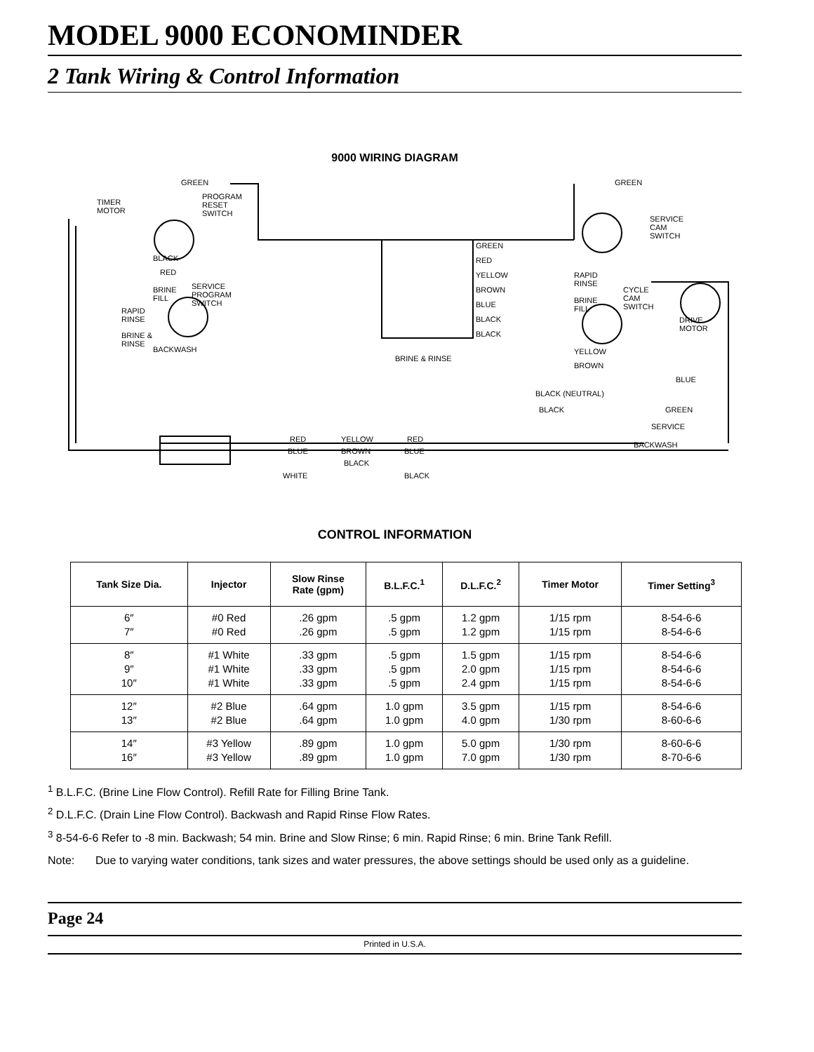MODEL 9000 ECONOMINDER
2 Tank Wiring & Control Information
9000 WIRING DIAGRAM
GREEN
GREEN
TIMER
MOTOR
PROGRAM
RESET
SWITCH
BLACK
RED
BRINE
FILL
SERVICE
PROGRAM
SWITCH
RAPID
RINSE
BRINE &
RINSE
BACKWASH
GREEN
RED
YELLOW
BROWN
BLUE
BLACK
BLACK
BRINE & RINSE
RAPID
RINSE
BRINE
FILL
CYCLE
CAM
SWITCH
SERVICE
CAM
SWITCH
DRIVE
MOTOR
YELLOW
BROWN
BLUE
BLACK (NEUTRAL)
BLACK
GREEN
SERVICE
BACKWASH
RED
BLUE
WHITE
YELLOW
BROWN
BLACK
RED
BLUE
BLACK
CONTROL INFORMATION
| Tank Size Dia. | Injector | Slow Rinse Rate (gpm) | B.L.F.C.<sup>1</sup> | D.L.F.C.<sup>2</sup> | Timer Motor | Timer Setting<sup>3</sup> |
| --- | --- | --- | --- | --- | --- | --- |
| 6″ 7″ | #0 Red #0 Red | .26 gpm .26 gpm | .5 gpm .5 gpm | 1.2 gpm 1.2 gpm | 1/15 rpm 1/15 rpm | 8-54-6-6 8-54-6-6 |
| 8″ 9″ 10″ | #1 White #1 White #1 White | .33 gpm .33 gpm .33 gpm | .5 gpm .5 gpm .5 gpm | 1.5 gpm 2.0 gpm 2.4 gpm | 1/15 rpm 1/15 rpm 1/15 rpm | 8-54-6-6 8-54-6-6 8-54-6-6 |
| 12″ 13″ | #2 Blue #2 Blue | .64 gpm .64 gpm | 1.0 gpm 1.0 gpm | 3.5 gpm 4.0 gpm | 1/15 rpm 1/30 rpm | 8-54-6-6 8-60-6-6 |
| 14″ 16″ | #3 Yellow #3 Yellow | .89 gpm .89 gpm | 1.0 gpm 1.0 gpm | 5.0 gpm 7.0 gpm | 1/30 rpm 1/30 rpm | 8-60-6-6 8-70-6-6 |
<sup>1</sup> B.L.F.C. (Brine Line Flow Control). Refill Rate for Filling Brine Tank.
<sup>2</sup> D.L.F.C. (Drain Line Flow Control). Backwash and Rapid Rinse Flow Rates.
<sup>3</sup> 8-54-6-6 Refer to -8 min. Backwash; 54 min. Brine and Slow Rinse; 6 min. Rapid Rinse; 6 min. Brine Tank Refill.
Note: Due to varying water conditions, tank sizes and water pressures, the above settings should be used only as a guideline.
Page 24
Printed in U.S.A.